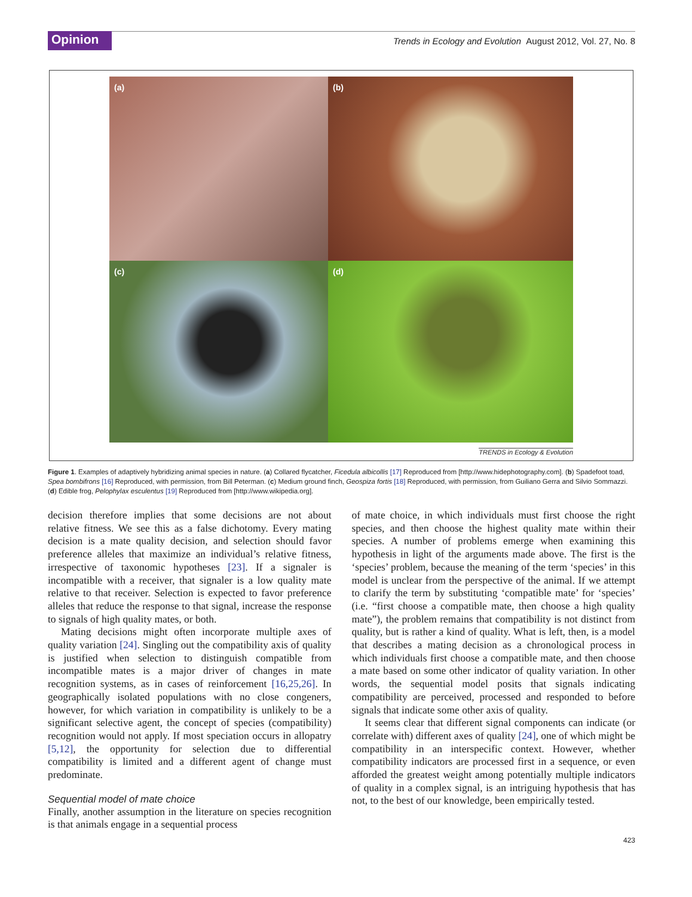Opinion
Trends in Ecology and Evolution August 2012, Vol. 27, No. 8
(a)
(b)
(c)
(d)
TRENDS in Ecology & Evolution
Figure 1. Examples of adaptively hybridizing animal species in nature. (a) Collared flycatcher, Ficedula albicollis [17] Reproduced from [http://www.hidephotography.com]. (b) Spadefoot toad, Spea bombifrons [16] Reproduced, with permission, from Bill Peterman. (c) Medium ground finch, Geospiza fortis [18] Reproduced, with permission, from Guiliano Gerra and Silvio Sommazzi. (d) Edible frog, Pelophylax esculentus [19] Reproduced from [http://www.wikipedia.org].
decision therefore implies that some decisions are not about relative fitness. We see this as a false dichotomy. Every mating decision is a mate quality decision, and selection should favor preference alleles that maximize an individual’s relative fitness, irrespective of taxonomic hypotheses [23]. If a signaler is incompatible with a receiver, that signaler is a low quality mate relative to that receiver. Selection is expected to favor preference alleles that reduce the response to that signal, increase the response to signals of high quality mates, or both.
Mating decisions might often incorporate multiple axes of quality variation [24]. Singling out the compatibility axis of quality is justified when selection to distinguish compatible from incompatible mates is a major driver of changes in mate recognition systems, as in cases of reinforcement [16,25,26]. In geographically isolated populations with no close congeners, however, for which variation in compatibility is unlikely to be a significant selective agent, the concept of species (compatibility) recognition would not apply. If most speciation occurs in allopatry [5,12], the opportunity for selection due to differential compatibility is limited and a different agent of change must predominate.
Sequential model of mate choice
Finally, another assumption in the literature on species recognition is that animals engage in a sequential process
of mate choice, in which individuals must first choose the right species, and then choose the highest quality mate within their species. A number of problems emerge when examining this hypothesis in light of the arguments made above. The first is the ‘species’ problem, because the meaning of the term ‘species’ in this model is unclear from the perspective of the animal. If we attempt to clarify the term by substituting ‘compatible mate’ for ‘species’ (i.e. “first choose a compatible mate, then choose a high quality mate”), the problem remains that compatibility is not distinct from quality, but is rather a kind of quality. What is left, then, is a model that describes a mating decision as a chronological process in which individuals first choose a compatible mate, and then choose a mate based on some other indicator of quality variation. In other words, the sequential model posits that signals indicating compatibility are perceived, processed and responded to before signals that indicate some other axis of quality.
It seems clear that different signal components can indicate (or correlate with) different axes of quality [24], one of which might be compatibility in an interspecific context. However, whether compatibility indicators are processed first in a sequence, or even afforded the greatest weight among potentially multiple indicators of quality in a complex signal, is an intriguing hypothesis that has not, to the best of our knowledge, been empirically tested.
423